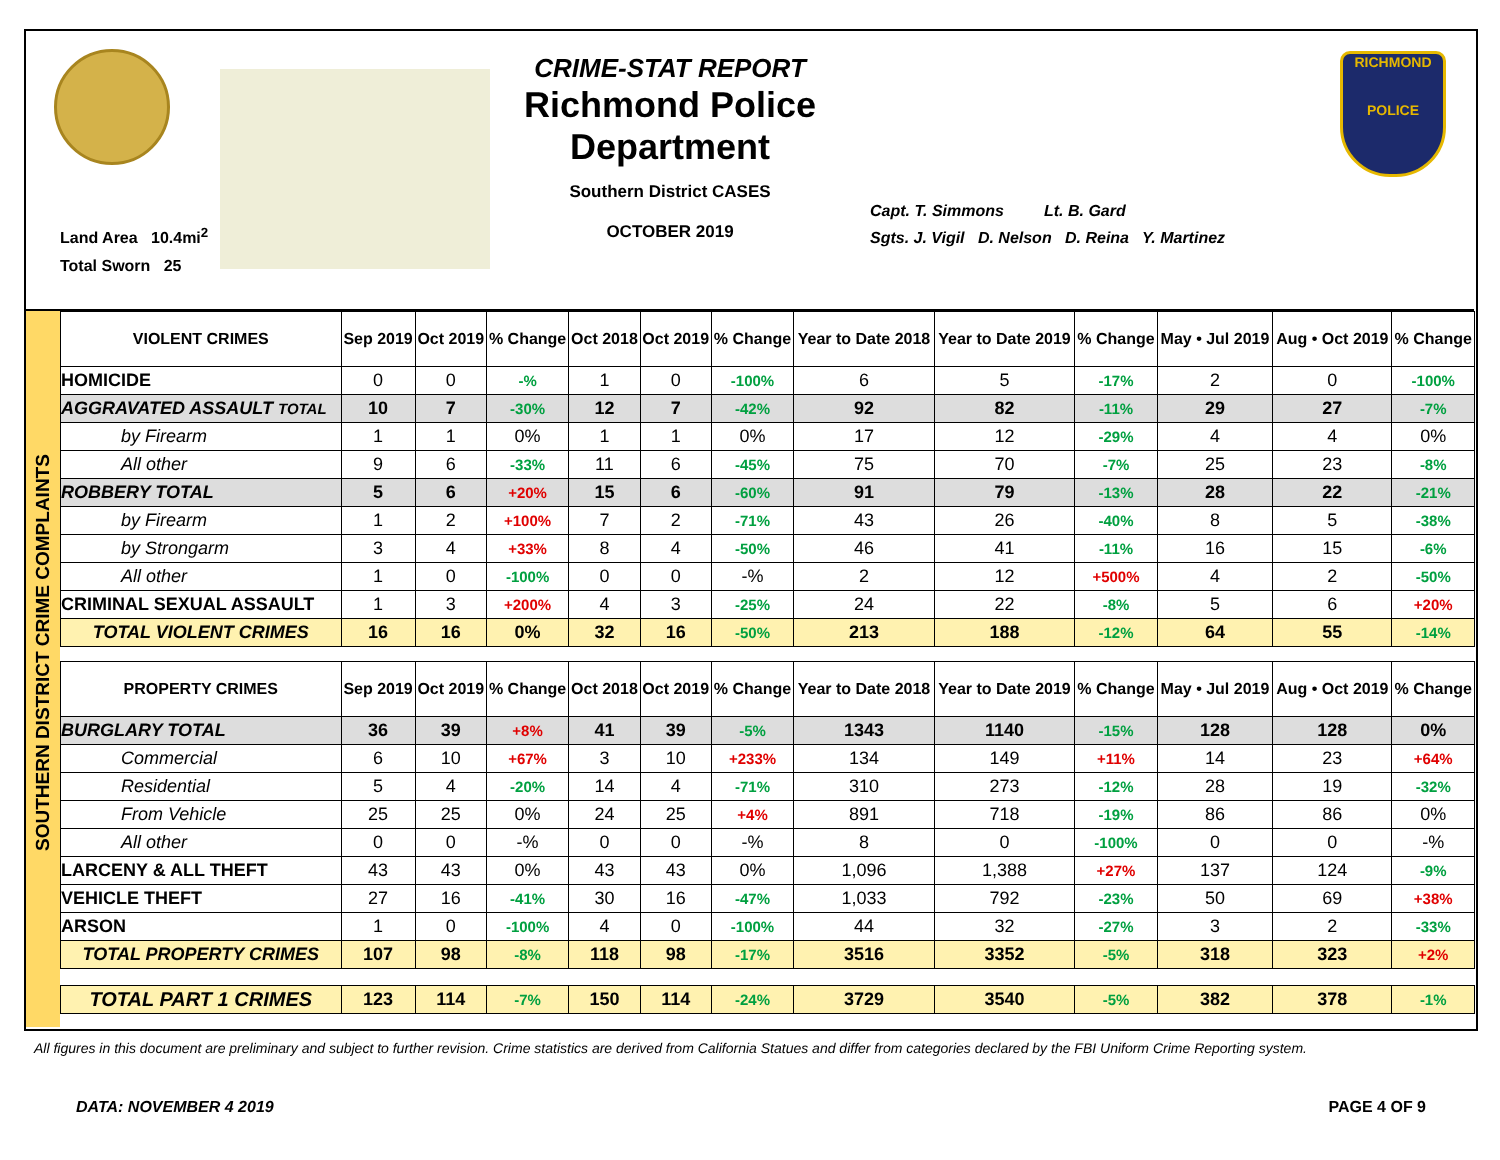Land Area 10.4mi<sup>2</sup>
Total Sworn 25
CRIME-STAT REPORT
Richmond Police Department
Southern District CASES
OCTOBER 2019
Capt. T. Simmons Lt. B. Gard
Sgts. J. Vigil D. Nelson D. Reina Y. Martinez
RICHMOND
POLICE
SOUTHERN DISTRICT CRIME COMPLAINTS
| VIOLENT CRIMES | Sep 2019 | Oct 2019 | % Change | Oct 2018 | Oct 2019 | % Change | Year to Date 2018 | Year to Date 2019 | % Change | May • Jul 2019 | Aug • Oct 2019 | % Change |
| --- | --- | --- | --- | --- | --- | --- | --- | --- | --- | --- | --- | --- |
| HOMICIDE | 0 | 0 | -% | 1 | 0 | -100% | 6 | 5 | -17% | 2 | 0 | -100% |
| AGGRAVATED ASSAULT TOTAL | 10 | 7 | -30% | 12 | 7 | -42% | 92 | 82 | -11% | 29 | 27 | -7% |
| by Firearm | 1 | 1 | 0% | 1 | 1 | 0% | 17 | 12 | -29% | 4 | 4 | 0% |
| All other | 9 | 6 | -33% | 11 | 6 | -45% | 75 | 70 | -7% | 25 | 23 | -8% |
| ROBBERY TOTAL | 5 | 6 | +20% | 15 | 6 | -60% | 91 | 79 | -13% | 28 | 22 | -21% |
| by Firearm | 1 | 2 | +100% | 7 | 2 | -71% | 43 | 26 | -40% | 8 | 5 | -38% |
| by Strongarm | 3 | 4 | +33% | 8 | 4 | -50% | 46 | 41 | -11% | 16 | 15 | -6% |
| All other | 1 | 0 | -100% | 0 | 0 | -% | 2 | 12 | +500% | 4 | 2 | -50% |
| CRIMINAL SEXUAL ASSAULT | 1 | 3 | +200% | 4 | 3 | -25% | 24 | 22 | -8% | 5 | 6 | +20% |
| TOTAL VIOLENT CRIMES | 16 | 16 | 0% | 32 | 16 | -50% | 213 | 188 | -12% | 64 | 55 | -14% |
| PROPERTY CRIMES | Sep 2019 | Oct 2019 | % Change | Oct 2018 | Oct 2019 | % Change | Year to Date 2018 | Year to Date 2019 | % Change | May • Jul 2019 | Aug • Oct 2019 | % Change |
| BURGLARY TOTAL | 36 | 39 | +8% | 41 | 39 | -5% | 1343 | 1140 | -15% | 128 | 128 | 0% |
| Commercial | 6 | 10 | +67% | 3 | 10 | +233% | 134 | 149 | +11% | 14 | 23 | +64% |
| Residential | 5 | 4 | -20% | 14 | 4 | -71% | 310 | 273 | -12% | 28 | 19 | -32% |
| From Vehicle | 25 | 25 | 0% | 24 | 25 | +4% | 891 | 718 | -19% | 86 | 86 | 0% |
| All other | 0 | 0 | -% | 0 | 0 | -% | 8 | 0 | -100% | 0 | 0 | -% |
| LARCENY & ALL THEFT | 43 | 43 | 0% | 43 | 43 | 0% | 1,096 | 1,388 | +27% | 137 | 124 | -9% |
| VEHICLE THEFT | 27 | 16 | -41% | 30 | 16 | -47% | 1,033 | 792 | -23% | 50 | 69 | +38% |
| ARSON | 1 | 0 | -100% | 4 | 0 | -100% | 44 | 32 | -27% | 3 | 2 | -33% |
| TOTAL PROPERTY CRIMES | 107 | 98 | -8% | 118 | 98 | -17% | 3516 | 3352 | -5% | 318 | 323 | +2% |
| TOTAL PART 1 CRIMES | 123 | 114 | -7% | 150 | 114 | -24% | 3729 | 3540 | -5% | 382 | 378 | -1% |
All figures in this document are preliminary and subject to further revision. Crime statistics are derived from California Statues and differ from categories declared by the FBI Uniform Crime Reporting system.
DATA: NOVEMBER 4 2019 PAGE 4 OF 9